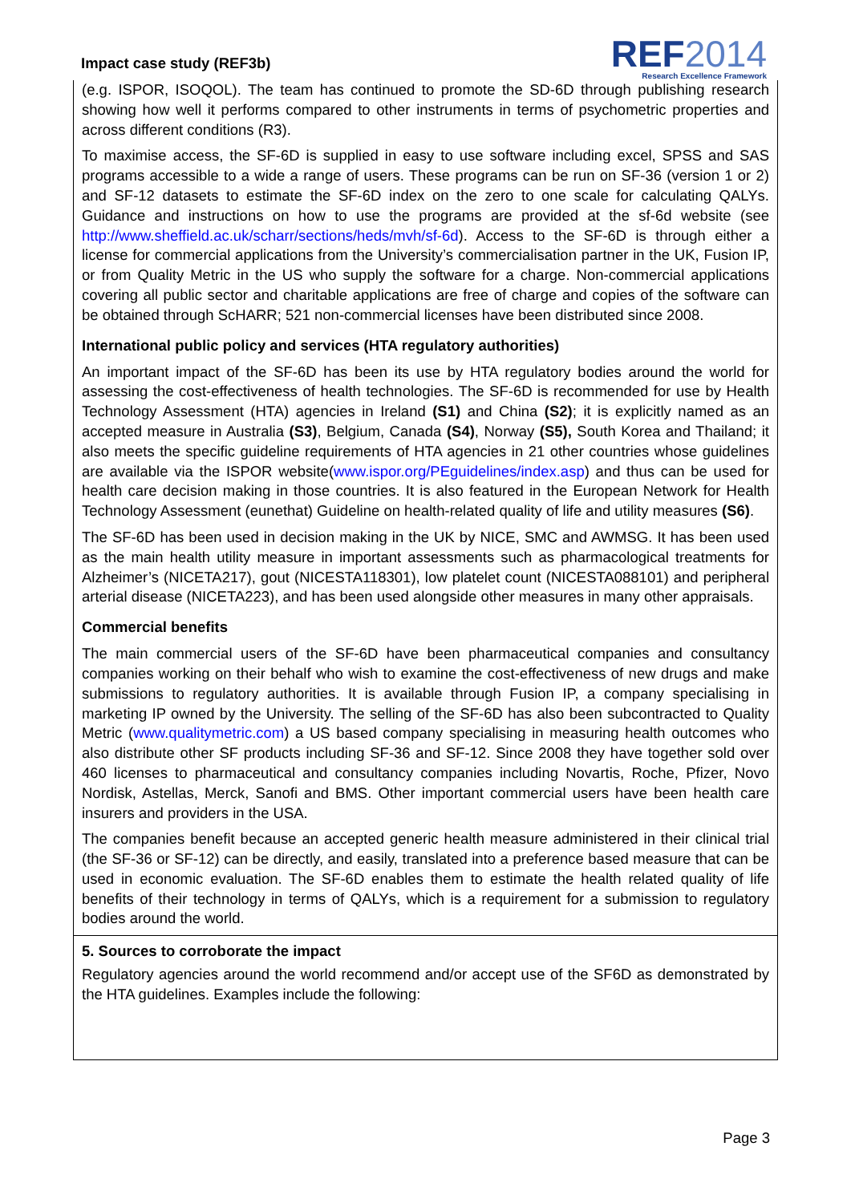Impact case study (REF3b)
REF2014
Research Excellence Framework
(e.g. ISPOR, ISOQOL). The team has continued to promote the SD-6D through publishing research showing how well it performs compared to other instruments in terms of psychometric properties and across different conditions (R3).
To maximise access, the SF-6D is supplied in easy to use software including excel, SPSS and SAS programs accessible to a wide a range of users. These programs can be run on SF-36 (version 1 or 2) and SF-12 datasets to estimate the SF-6D index on the zero to one scale for calculating QALYs. Guidance and instructions on how to use the programs are provided at the sf-6d website (see http://www.sheffield.ac.uk/scharr/sections/heds/mvh/sf-6d). Access to the SF-6D is through either a license for commercial applications from the University’s commercialisation partner in the UK, Fusion IP, or from Quality Metric in the US who supply the software for a charge. Non-commercial applications covering all public sector and charitable applications are free of charge and copies of the software can be obtained through ScHARR; 521 non-commercial licenses have been distributed since 2008.
International public policy and services (HTA regulatory authorities)
An important impact of the SF-6D has been its use by HTA regulatory bodies around the world for assessing the cost-effectiveness of health technologies. The SF-6D is recommended for use by Health Technology Assessment (HTA) agencies in Ireland (S1) and China (S2); it is explicitly named as an accepted measure in Australia (S3), Belgium, Canada (S4), Norway (S5), South Korea and Thailand; it also meets the specific guideline requirements of HTA agencies in 21 other countries whose guidelines are available via the ISPOR website(www.ispor.org/PEguidelines/index.asp) and thus can be used for health care decision making in those countries. It is also featured in the European Network for Health Technology Assessment (eunethat) Guideline on health-related quality of life and utility measures (S6).
The SF-6D has been used in decision making in the UK by NICE, SMC and AWMSG. It has been used as the main health utility measure in important assessments such as pharmacological treatments for Alzheimer’s (NICETA217), gout (NICESTA118301), low platelet count (NICESTA088101) and peripheral arterial disease (NICETA223), and has been used alongside other measures in many other appraisals.
Commercial benefits
The main commercial users of the SF-6D have been pharmaceutical companies and consultancy companies working on their behalf who wish to examine the cost-effectiveness of new drugs and make submissions to regulatory authorities. It is available through Fusion IP, a company specialising in marketing IP owned by the University. The selling of the SF-6D has also been subcontracted to Quality Metric (www.qualitymetric.com) a US based company specialising in measuring health outcomes who also distribute other SF products including SF-36 and SF-12. Since 2008 they have together sold over 460 licenses to pharmaceutical and consultancy companies including Novartis, Roche, Pfizer, Novo Nordisk, Astellas, Merck, Sanofi and BMS. Other important commercial users have been health care insurers and providers in the USA.
The companies benefit because an accepted generic health measure administered in their clinical trial (the SF-36 or SF-12) can be directly, and easily, translated into a preference based measure that can be used in economic evaluation. The SF-6D enables them to estimate the health related quality of life benefits of their technology in terms of QALYs, which is a requirement for a submission to regulatory bodies around the world.
5. Sources to corroborate the impact
Regulatory agencies around the world recommend and/or accept use of the SF6D as demonstrated by the HTA guidelines. Examples include the following:
Page 3